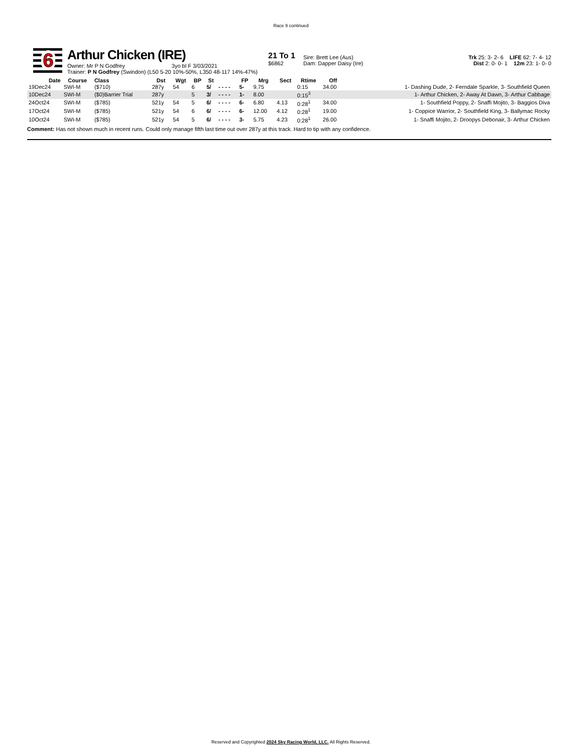Race 9 continued
6
Arthur Chicken (IRE)
Owner: Mr P N Godfrey 3yo bl F 3/03/2021
Trainer: P N Godfrey (Swindon) (L50 5-20 10%-50%, L350 48-117 14%-47%)
21 To 1
$6862
Sire: Brett Lee (Aus)
Dam: Dapper Daisy (Ire)
Trk 25: 3- 2- 6 LIFE 62: 7- 4- 12
Dist 2: 0- 0- 1 12m 23: 1- 0- 0
| Date | Course | Class | Dst | Wgt | BP | St | | FP | Mrg | Sect | Rtime | Off | |
| --- | --- | --- | --- | --- | --- | --- | --- | --- | --- | --- | --- | --- | --- |
| 19Dec24 | SWI-M | ($710) | 287y | 54 | 6 | 5/ | - - - - | 5- | 9.75 | | 0:15 | 34.00 | 1- Dashing Dude, 2- Ferndale Sparkle, 3- Southfield Queen |
| 10Dec24 | SWI-M | ($0)Barrier Trial | 287y | | 5 | 3/ | - - - - | 1- | 8.00 | | 0:15<sup>3</sup> | | 1- Arthur Chicken, 2- Away At Dawn, 3- Arthur Cabbage |
| 24Oct24 | SWI-M | ($785) | 521y | 54 | 5 | 6/ | - - - - | 6- | 6.80 | 4.13 | 0:28<sup>1</sup> | 34.00 | 1- Southfield Poppy, 2- Snaffi Mojito, 3- Baggios Diva |
| 17Oct24 | SWI-M | ($785) | 521y | 54 | 6 | 6/ | - - - - | 6- | 12.00 | 4.12 | 0:28<sup>1</sup> | 19.00 | 1- Coppice Warrior, 2- Southfield King, 3- Ballymac Rocky |
| 10Oct24 | SWI-M | ($785) | 521y | 54 | 5 | 6/ | - - - - | 3- | 5.75 | 4.23 | 0:28<sup>1</sup> | 26.00 | 1- Snaffi Mojito, 2- Droopys Debonair, 3- Arthur Chicken |
Comment: Has not shown much in recent runs. Could only manage fifth last time out over 287y at this track. Hard to tip with any confidence.
Reserved and Copyrighted 2024 Sky Racing World, LLC. All Rights Reserved.